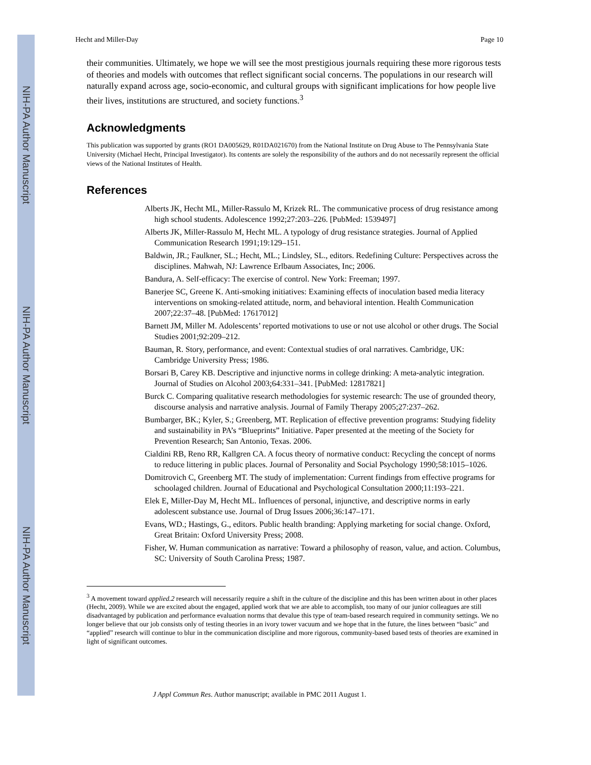NIH-PA Author Manuscript
NIH-PA Author Manuscript
NIH-PA Author Manuscript
Hecht and Miller-Day Page 10
their communities. Ultimately, we hope we will see the most prestigious journals requiring these more rigorous tests of theories and models with outcomes that reflect significant social concerns. The populations in our research will naturally expand across age, socio-economic, and cultural groups with significant implications for how people live their lives, institutions are structured, and society functions.<sup>3</sup>
Acknowledgments
This publication was supported by grants (RO1 DA005629, R01DA021670) from the National Institute on Drug Abuse to The Pennsylvania State University (Michael Hecht, Principal Investigator). Its contents are solely the responsibility of the authors and do not necessarily represent the official views of the National Institutes of Health.
References
Alberts JK, Hecht ML, Miller-Rassulo M, Krizek RL. The communicative process of drug resistance among high school students. Adolescence 1992;27:203–226. [PubMed: 1539497]
Alberts JK, Miller-Rassulo M, Hecht ML. A typology of drug resistance strategies. Journal of Applied Communication Research 1991;19:129–151.
Baldwin, JR.; Faulkner, SL.; Hecht, ML.; Lindsley, SL., editors. Redefining Culture: Perspectives across the disciplines. Mahwah, NJ: Lawrence Erlbaum Associates, Inc; 2006.
Bandura, A. Self-efficacy: The exercise of control. New York: Freeman; 1997.
Banerjee SC, Greene K. Anti-smoking initiatives: Examining effects of inoculation based media literacy interventions on smoking-related attitude, norm, and behavioral intention. Health Communication 2007;22:37–48. [PubMed: 17617012]
Barnett JM, Miller M. Adolescents’ reported motivations to use or not use alcohol or other drugs. The Social Studies 2001;92:209–212.
Bauman, R. Story, performance, and event: Contextual studies of oral narratives. Cambridge, UK: Cambridge University Press; 1986.
Borsari B, Carey KB. Descriptive and injunctive norms in college drinking: A meta-analytic integration. Journal of Studies on Alcohol 2003;64:331–341. [PubMed: 12817821]
Burck C. Comparing qualitative research methodologies for systemic research: The use of grounded theory, discourse analysis and narrative analysis. Journal of Family Therapy 2005;27:237–262.
Bumbarger, BK.; Kyler, S.; Greenberg, MT. Replication of effective prevention programs: Studying fidelity and sustainability in PA’s “Blueprints” Initiative. Paper presented at the meeting of the Society for Prevention Research; San Antonio, Texas. 2006.
Cialdini RB, Reno RR, Kallgren CA. A focus theory of normative conduct: Recycling the concept of norms to reduce littering in public places. Journal of Personality and Social Psychology 1990;58:1015–1026.
Domitrovich C, Greenberg MT. The study of implementation: Current findings from effective programs for schoolaged children. Journal of Educational and Psychological Consultation 2000;11:193–221.
Elek E, Miller-Day M, Hecht ML. Influences of personal, injunctive, and descriptive norms in early adolescent substance use. Journal of Drug Issues 2006;36:147–171.
Evans, WD.; Hastings, G., editors. Public health branding: Applying marketing for social change. Oxford, Great Britain: Oxford University Press; 2008.
Fisher, W. Human communication as narrative: Toward a philosophy of reason, value, and action. Columbus, SC: University of South Carolina Press; 1987.
<sup>3</sup> A movement toward applied.2 research will necessarily require a shift in the culture of the discipline and this has been written about in other places (Hecht, 2009). While we are excited about the engaged, applied work that we are able to accomplish, too many of our junior colleagues are still disadvantaged by publication and performance evaluation norms that devalue this type of team-based research required in community settings. We no longer believe that our job consists only of testing theories in an ivory tower vacuum and we hope that in the future, the lines between “basic” and “applied” research will continue to blur in the communication discipline and more rigorous, community-based based tests of theories are examined in light of significant outcomes.
J Appl Commun Res. Author manuscript; available in PMC 2011 August 1.